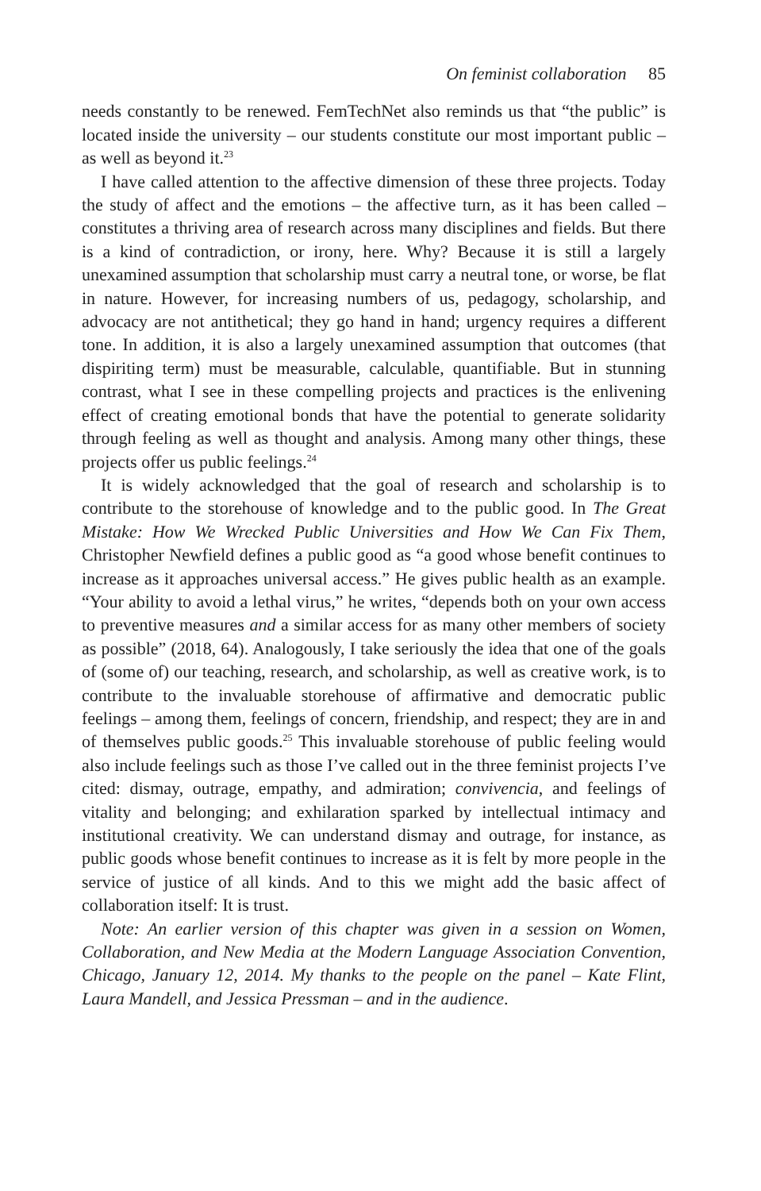On feminist collaboration 85
needs constantly to be renewed. FemTechNet also reminds us that “the public” is located inside the university – our students constitute our most important public – as well as beyond it.<sup>23</sup>
I have called attention to the affective dimension of these three projects. Today the study of affect and the emotions – the affective turn, as it has been called – constitutes a thriving area of research across many disciplines and fields. But there is a kind of contradiction, or irony, here. Why? Because it is still a largely unexamined assumption that scholarship must carry a neutral tone, or worse, be flat in nature. However, for increasing numbers of us, pedagogy, scholarship, and advocacy are not antithetical; they go hand in hand; urgency requires a different tone. In addition, it is also a largely unexamined assumption that outcomes (that dispiriting term) must be measurable, calculable, quantifiable. But in stunning contrast, what I see in these compelling projects and practices is the enlivening effect of creating emotional bonds that have the potential to generate solidarity through feeling as well as thought and analysis. Among many other things, these projects offer us public feelings.<sup>24</sup>
It is widely acknowledged that the goal of research and scholarship is to contribute to the storehouse of knowledge and to the public good. In The Great Mistake: How We Wrecked Public Universities and How We Can Fix Them, Christopher Newfield defines a public good as “a good whose benefit continues to increase as it approaches universal access.” He gives public health as an example. “Your ability to avoid a lethal virus,” he writes, “depends both on your own access to preventive measures and a similar access for as many other members of society as possible” (2018, 64). Analogously, I take seriously the idea that one of the goals of (some of) our teaching, research, and scholarship, as well as creative work, is to contribute to the invaluable storehouse of affirmative and democratic public feelings – among them, feelings of concern, friendship, and respect; they are in and of themselves public goods.<sup>25</sup> This invaluable storehouse of public feeling would also include feelings such as those I’ve called out in the three feminist projects I’ve cited: dismay, outrage, empathy, and admiration; convivencia, and feelings of vitality and belonging; and exhilaration sparked by intellectual intimacy and institutional creativity. We can understand dismay and outrage, for instance, as public goods whose benefit continues to increase as it is felt by more people in the service of justice of all kinds. And to this we might add the basic affect of collaboration itself: It is trust.
Note: An earlier version of this chapter was given in a session on Women, Collaboration, and New Media at the Modern Language Association Convention, Chicago, January 12, 2014. My thanks to the people on the panel – Kate Flint, Laura Mandell, and Jessica Pressman – and in the audience.